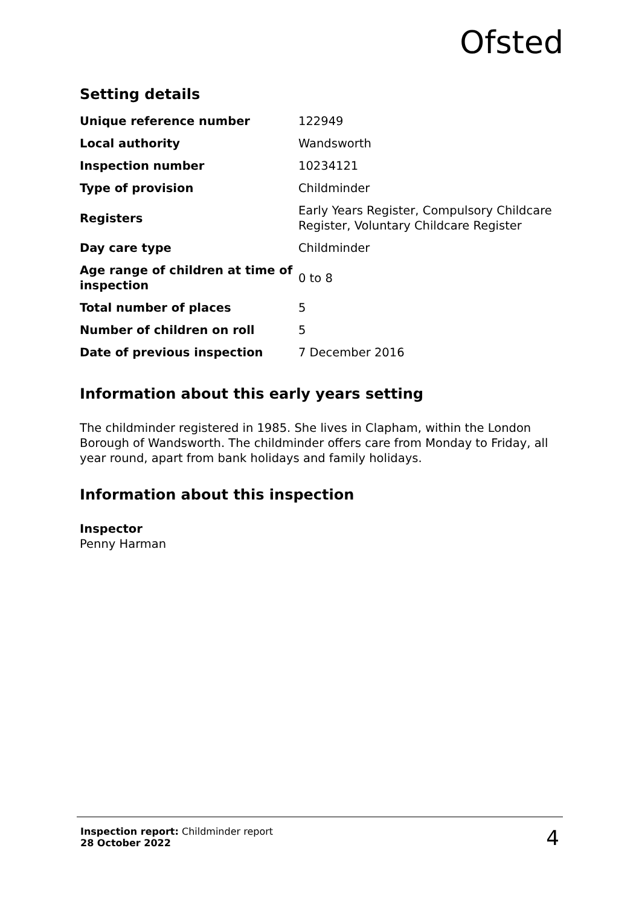Ofsted
Setting details
| Unique reference number | 122949 |
| Local authority | Wandsworth |
| Inspection number | 10234121 |
| Type of provision | Childminder |
| Registers | Early Years Register, Compulsory Childcare Register, Voluntary Childcare Register |
| Day care type | Childminder |
| Age range of children at time of inspection | 0 to 8 |
| Total number of places | 5 |
| Number of children on roll | 5 |
| Date of previous inspection | 7 December 2016 |
Information about this early years setting
The childminder registered in 1985. She lives in Clapham, within the London Borough of Wandsworth. The childminder offers care from Monday to Friday, all year round, apart from bank holidays and family holidays.
Information about this inspection
Inspector
Penny Harman
Inspection report: Childminder report
28 October 2022
4